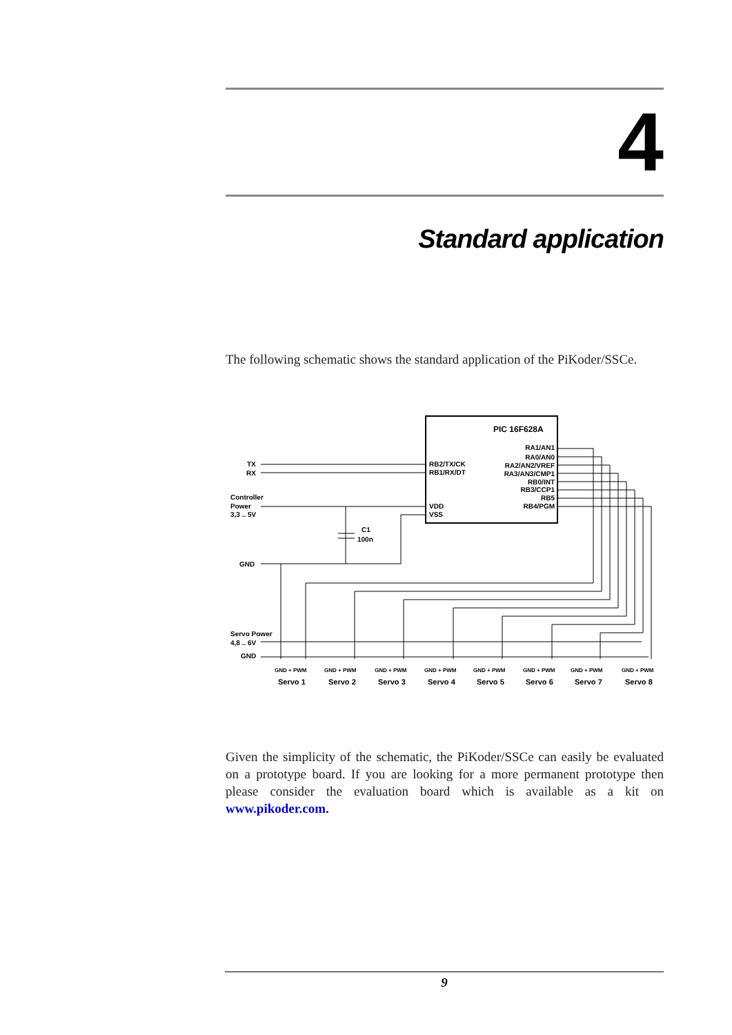4
Standard application
The following schematic shows the standard application of the PiKoder/SSCe.
PIC 16F628A
RB2/TX/CK
RB1/RX/DT
VDD
VSS
RA1/AN1
RA0/AN0
RA2/AN2/VREF
RA3/AN3/CMP1
RB0/INT
RB3/CCP1
RB5
RB4/PGM
TX
RX
Controller
Power
3,3 .. 5V
C1
100n
GND
Servo Power
4,8 .. 6V
GND
GND + PWM
GND + PWM
GND + PWM
GND + PWM
GND + PWM
GND + PWM
GND + PWM
GND + PWM
Servo 1
Servo 2
Servo 3
Servo 4
Servo 5
Servo 6
Servo 7
Servo 8
Given the simplicity of the schematic, the PiKoder/SSCe can easily be evaluated on a prototype board. If you are looking for a more permanent prototype then please consider the evaluation board which is available as a kit on www.pikoder.com.
9